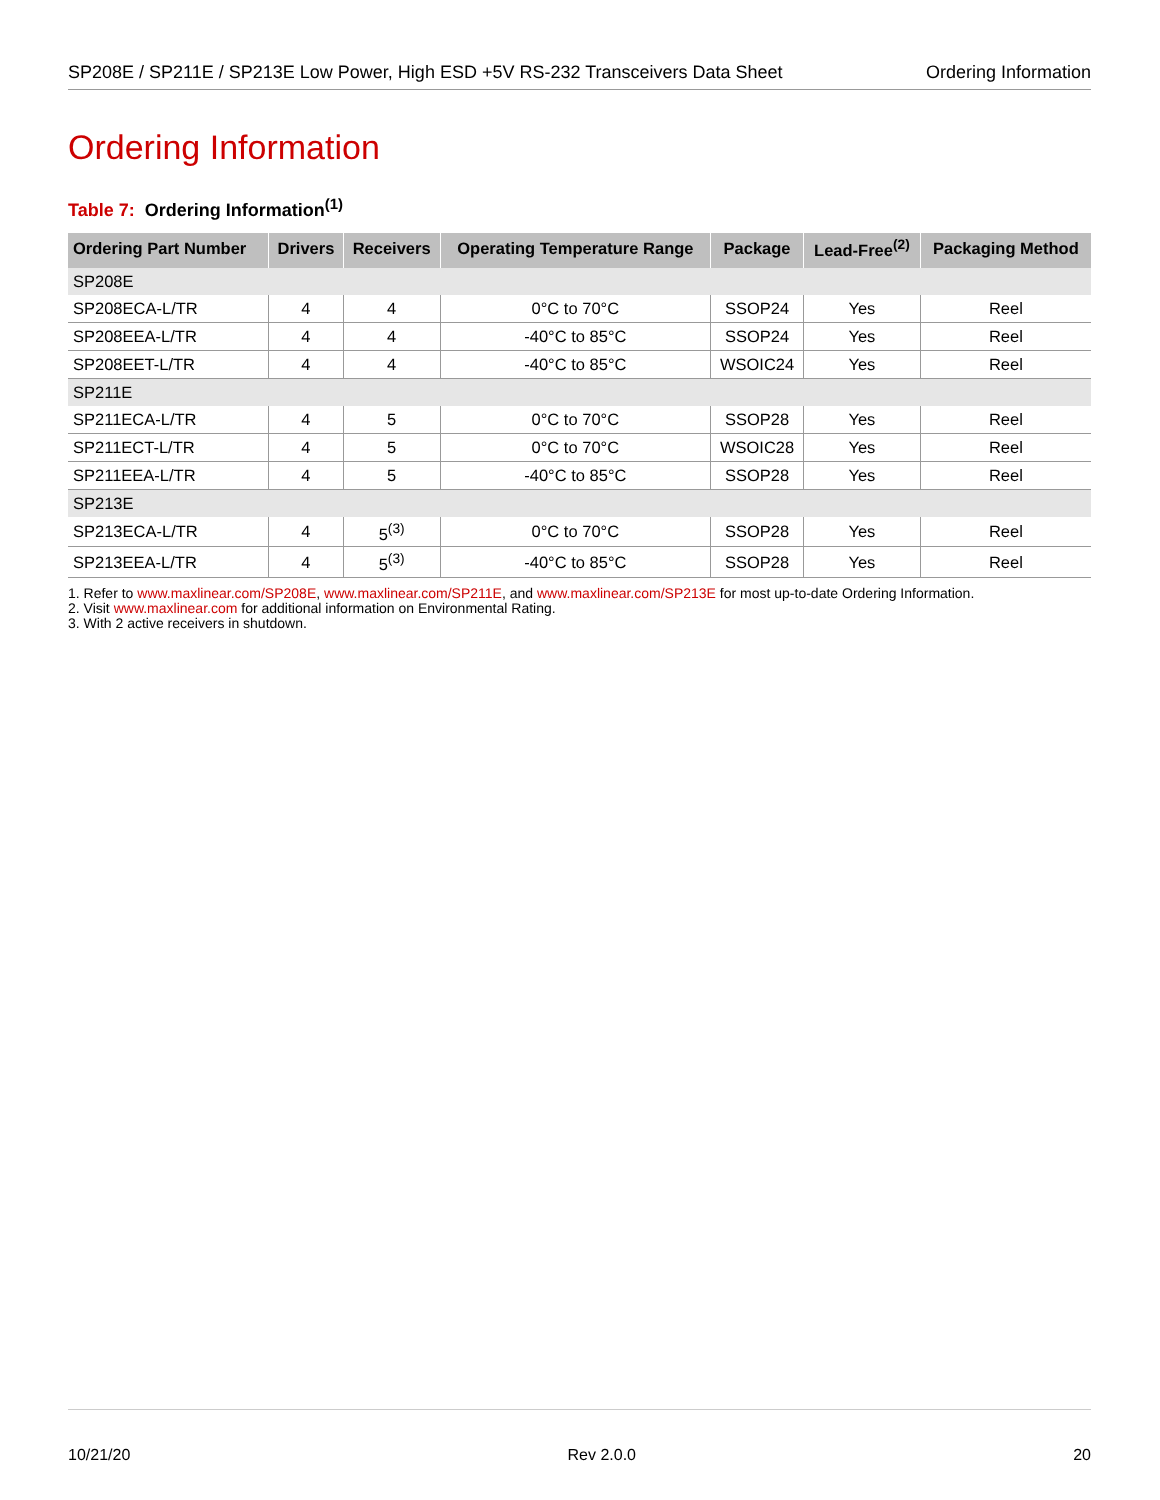SP208E / SP211E / SP213E Low Power, High ESD +5V RS-232 Transceivers Data Sheet Ordering Information
Ordering Information
Table 7: Ordering Information<sup>(1)</sup>
| Ordering Part Number | Drivers | Receivers | Operating Temperature Range | Package | Lead-Free<sup>(2)</sup> | Packaging Method |
| --- | --- | --- | --- | --- | --- | --- |
| SP208E | | | | | | |
| SP208ECA-L/TR | 4 | 4 | 0°C to 70°C | SSOP24 | Yes | Reel |
| SP208EEA-L/TR | 4 | 4 | -40°C to 85°C | SSOP24 | Yes | Reel |
| SP208EET-L/TR | 4 | 4 | -40°C to 85°C | WSOIC24 | Yes | Reel |
| SP211E | | | | | | |
| SP211ECA-L/TR | 4 | 5 | 0°C to 70°C | SSOP28 | Yes | Reel |
| SP211ECT-L/TR | 4 | 5 | 0°C to 70°C | WSOIC28 | Yes | Reel |
| SP211EEA-L/TR | 4 | 5 | -40°C to 85°C | SSOP28 | Yes | Reel |
| SP213E | | | | | | |
| SP213ECA-L/TR | 4 | 5<sup>(3)</sup> | 0°C to 70°C | SSOP28 | Yes | Reel |
| SP213EEA-L/TR | 4 | 5<sup>(3)</sup> | -40°C to 85°C | SSOP28 | Yes | Reel |
1. Refer to www.maxlinear.com/SP208E, www.maxlinear.com/SP211E, and www.maxlinear.com/SP213E for most up-to-date Ordering Information.
2. Visit www.maxlinear.com for additional information on Environmental Rating.
3. With 2 active receivers in shutdown.
10/21/20 Rev 2.0.0 20